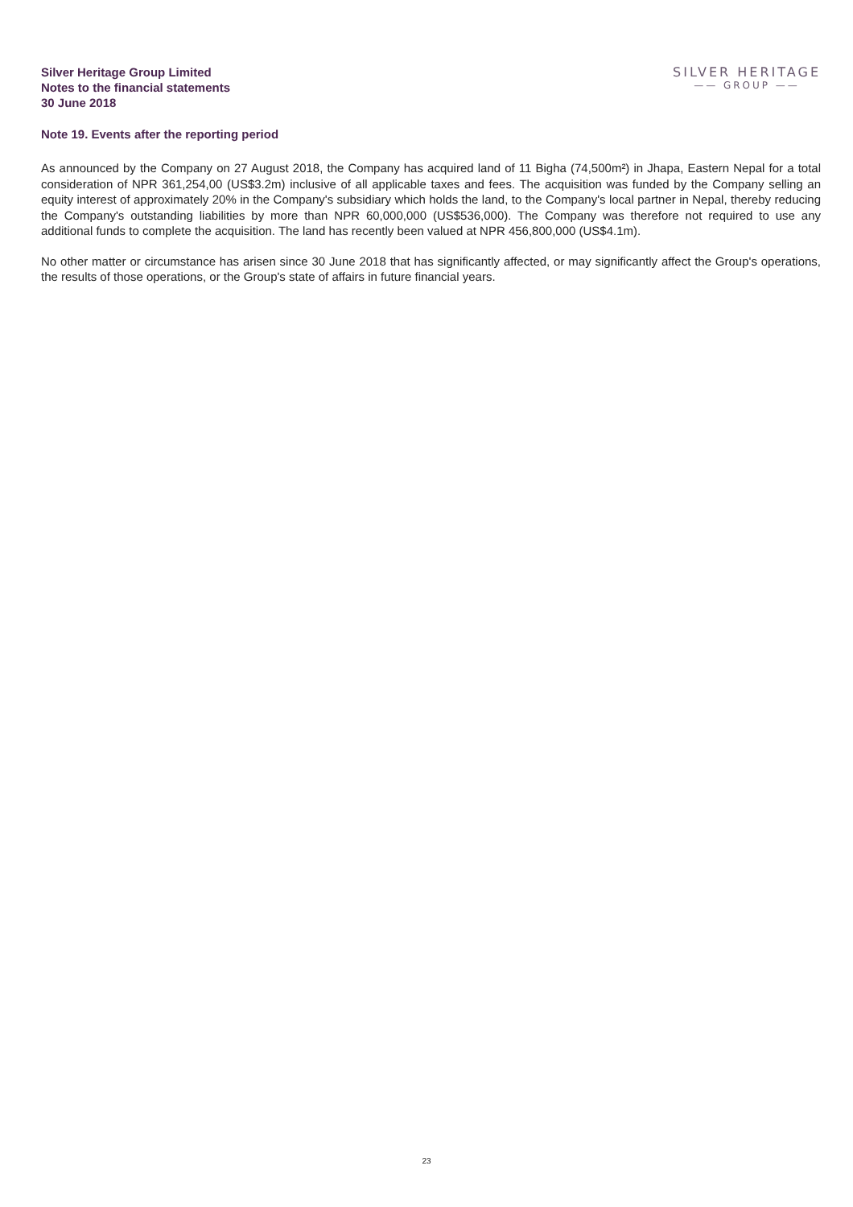Silver Heritage Group Limited
Notes to the financial statements
30 June 2018
SILVER HERITAGE
—— GROUP ——
Note 19. Events after the reporting period
As announced by the Company on 27 August 2018, the Company has acquired land of 11 Bigha (74,500m²) in Jhapa, Eastern Nepal for a total consideration of NPR 361,254,00 (US$3.2m) inclusive of all applicable taxes and fees. The acquisition was funded by the Company selling an equity interest of approximately 20% in the Company's subsidiary which holds the land, to the Company's local partner in Nepal, thereby reducing the Company's outstanding liabilities by more than NPR 60,000,000 (US$536,000). The Company was therefore not required to use any additional funds to complete the acquisition. The land has recently been valued at NPR 456,800,000 (US$4.1m).
No other matter or circumstance has arisen since 30 June 2018 that has significantly affected, or may significantly affect the Group's operations, the results of those operations, or the Group's state of affairs in future financial years.
23